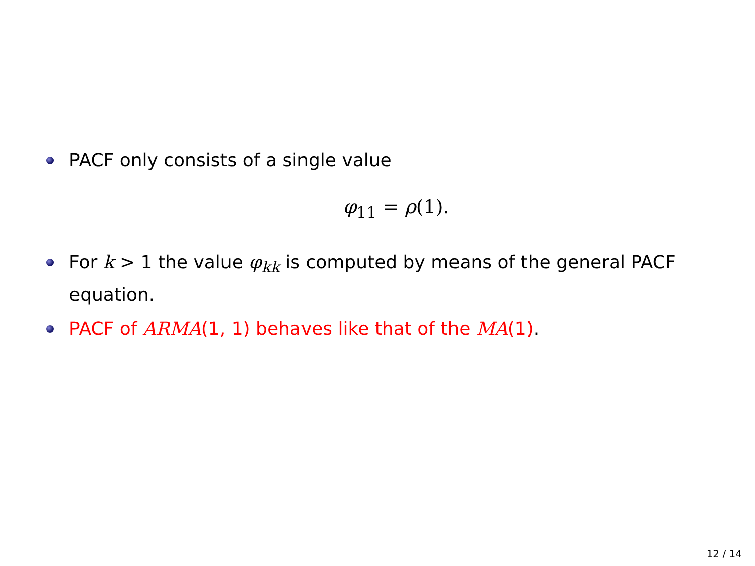PACF only consists of a single value
φ<sub>11</sub> = ρ(1).
For k > 1 the value φ<sub>kk</sub> is computed by means of the general PACF equation.
PACF of ARMA(1, 1) behaves like that of the MA(1).
12 / 14